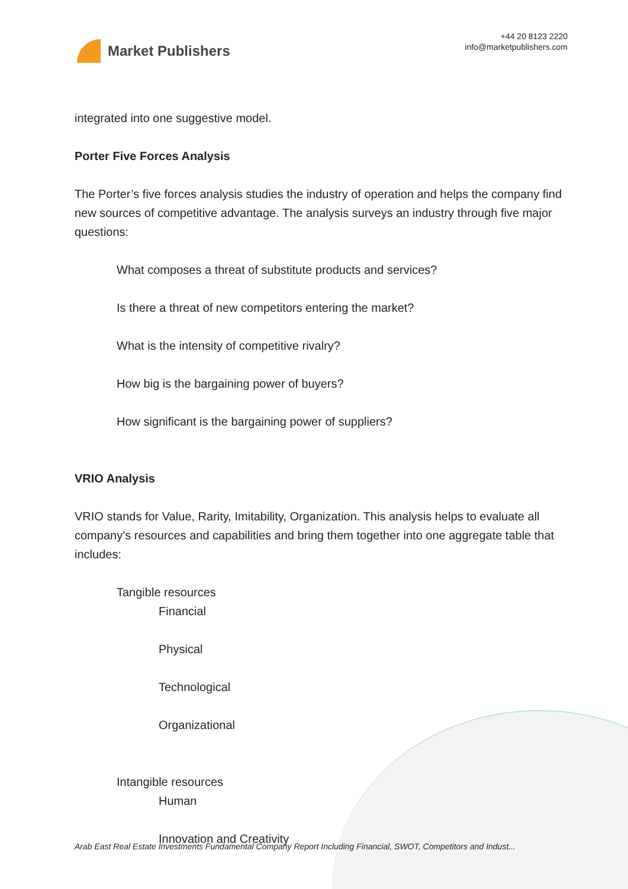Market Publishers
+44 20 8123 2220
info@marketpublishers.com
integrated into one suggestive model.
Porter Five Forces Analysis
The Porter’s five forces analysis studies the industry of operation and helps the company find new sources of competitive advantage. The analysis surveys an industry through five major questions:
What composes a threat of substitute products and services?
Is there a threat of new competitors entering the market?
What is the intensity of competitive rivalry?
How big is the bargaining power of buyers?
How significant is the bargaining power of suppliers?
VRIO Analysis
VRIO stands for Value, Rarity, Imitability, Organization. This analysis helps to evaluate all company’s resources and capabilities and bring them together into one aggregate table that includes:
Tangible resources
Financial
Physical
Technological
Organizational
Intangible resources
Human
Innovation and Creativity
Arab East Real Estate Investments Fundamental Company Report Including Financial, SWOT, Competitors and Indust...